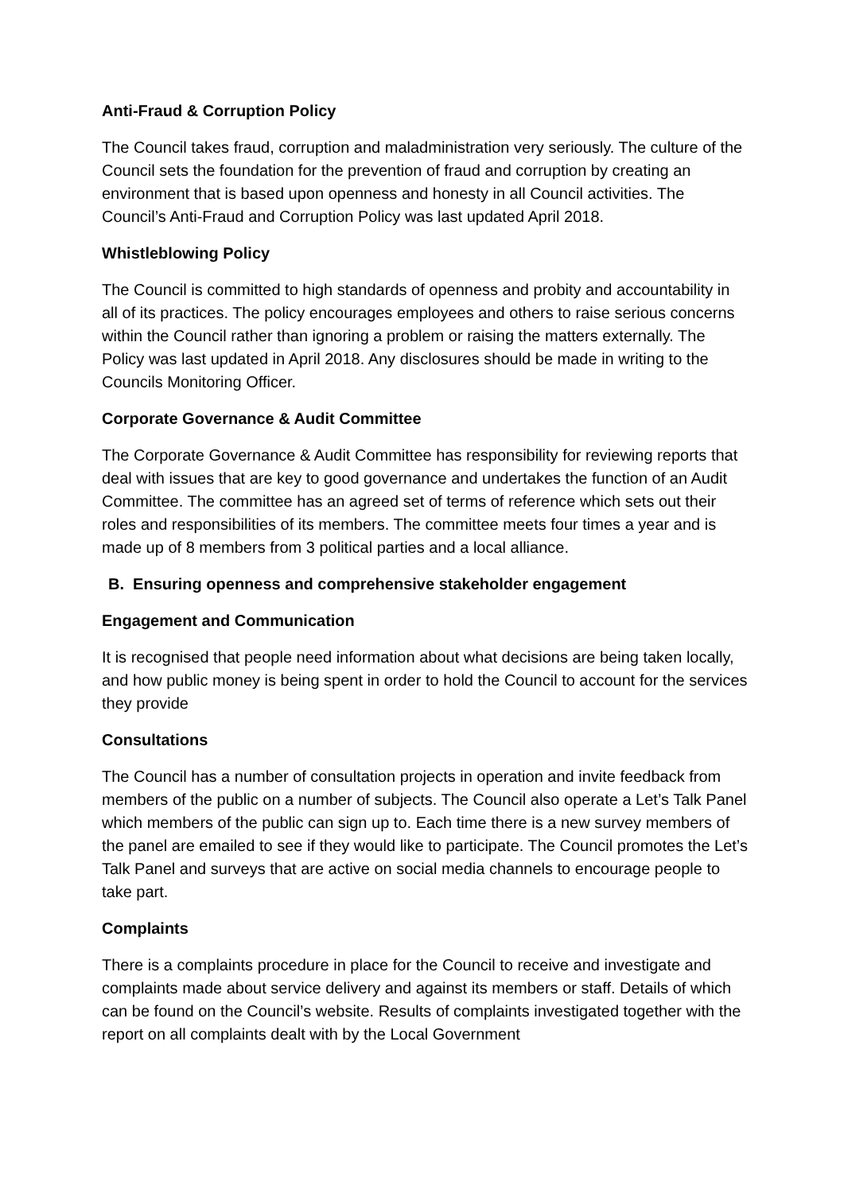Anti-Fraud & Corruption Policy
The Council takes fraud, corruption and maladministration very seriously. The culture of the Council sets the foundation for the prevention of fraud and corruption by creating an environment that is based upon openness and honesty in all Council activities. The Council’s Anti-Fraud and Corruption Policy was last updated April 2018.
Whistleblowing Policy
The Council is committed to high standards of openness and probity and accountability in all of its practices. The policy encourages employees and others to raise serious concerns within the Council rather than ignoring a problem or raising the matters externally. The Policy was last updated in April 2018. Any disclosures should be made in writing to the Councils Monitoring Officer.
Corporate Governance & Audit Committee
The Corporate Governance & Audit Committee has responsibility for reviewing reports that deal with issues that are key to good governance and undertakes the function of an Audit Committee. The committee has an agreed set of terms of reference which sets out their roles and responsibilities of its members. The committee meets four times a year and is made up of 8 members from 3 political parties and a local alliance.
B. Ensuring openness and comprehensive stakeholder engagement
Engagement and Communication
It is recognised that people need information about what decisions are being taken locally, and how public money is being spent in order to hold the Council to account for the services they provide
Consultations
The Council has a number of consultation projects in operation and invite feedback from members of the public on a number of subjects. The Council also operate a Let’s Talk Panel which members of the public can sign up to. Each time there is a new survey members of the panel are emailed to see if they would like to participate. The Council promotes the Let’s Talk Panel and surveys that are active on social media channels to encourage people to take part.
Complaints
There is a complaints procedure in place for the Council to receive and investigate and complaints made about service delivery and against its members or staff. Details of which can be found on the Council’s website. Results of complaints investigated together with the report on all complaints dealt with by the Local Government